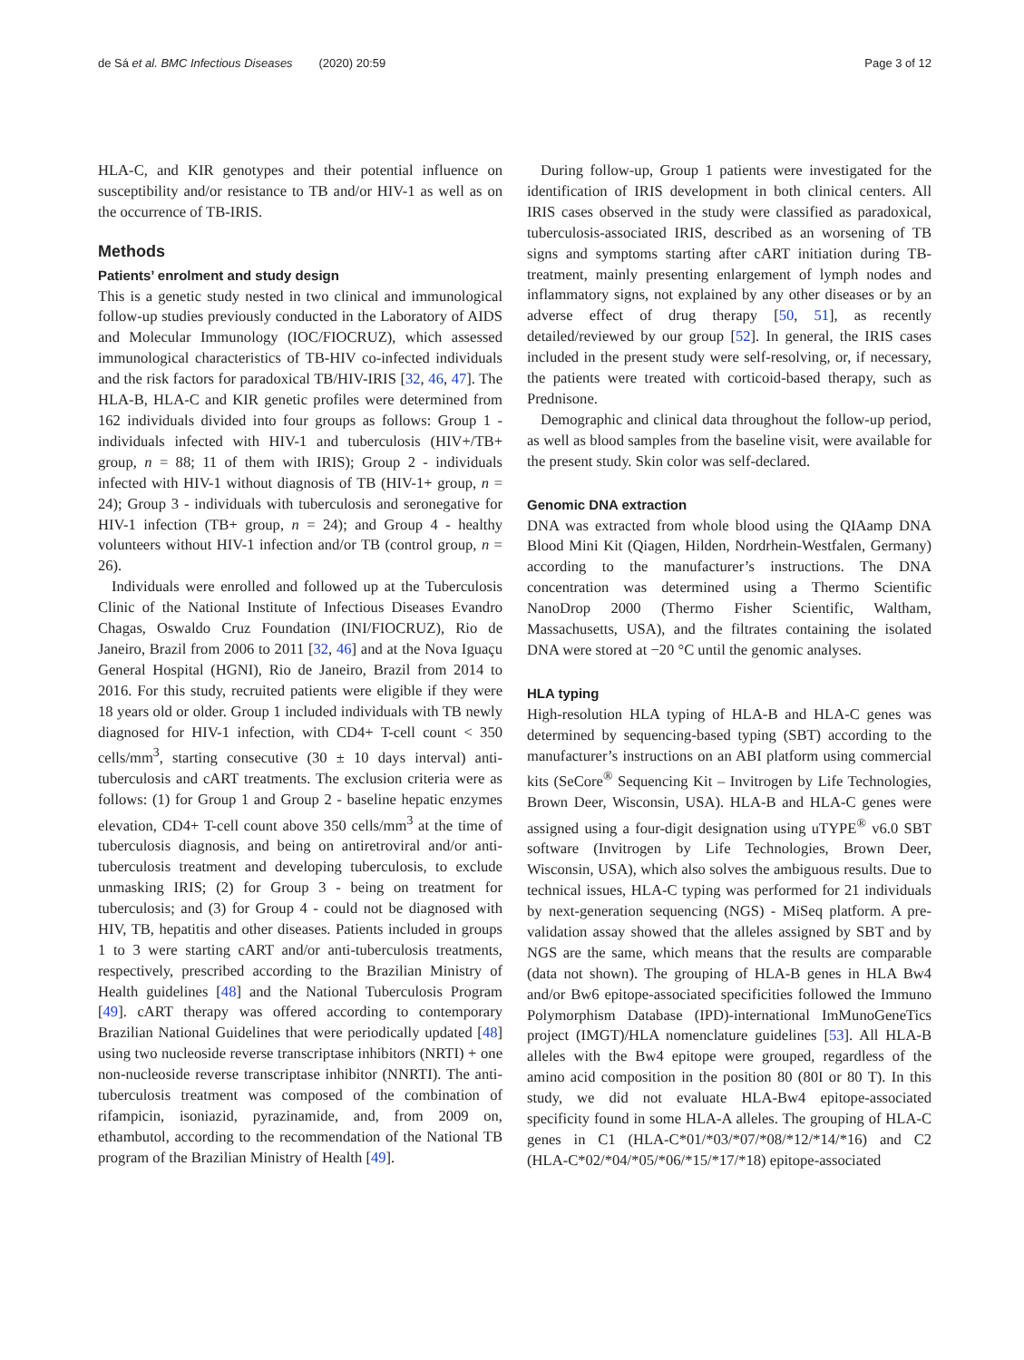de Sá et al. BMC Infectious Diseases (2020) 20:59 Page 3 of 12
HLA-C, and KIR genotypes and their potential influence on susceptibility and/or resistance to TB and/or HIV-1 as well as on the occurrence of TB-IRIS.
Methods
Patients’ enrolment and study design
This is a genetic study nested in two clinical and immunological follow-up studies previously conducted in the Laboratory of AIDS and Molecular Immunology (IOC/FIOCRUZ), which assessed immunological characteristics of TB-HIV co-infected individuals and the risk factors for paradoxical TB/HIV-IRIS [32, 46, 47]. The HLA-B, HLA-C and KIR genetic profiles were determined from 162 individuals divided into four groups as follows: Group 1 - individuals infected with HIV-1 and tuberculosis (HIV+/TB+ group, n = 88; 11 of them with IRIS); Group 2 - individuals infected with HIV-1 without diagnosis of TB (HIV-1+ group, n = 24); Group 3 - individuals with tuberculosis and seronegative for HIV-1 infection (TB+ group, n = 24); and Group 4 - healthy volunteers without HIV-1 infection and/or TB (control group, n = 26).
Individuals were enrolled and followed up at the Tuberculosis Clinic of the National Institute of Infectious Diseases Evandro Chagas, Oswaldo Cruz Foundation (INI/FIOCRUZ), Rio de Janeiro, Brazil from 2006 to 2011 [32, 46] and at the Nova Iguaçu General Hospital (HGNI), Rio de Janeiro, Brazil from 2014 to 2016. For this study, recruited patients were eligible if they were 18 years old or older. Group 1 included individuals with TB newly diagnosed for HIV-1 infection, with CD4+ T-cell count < 350 cells/mm<sup>3</sup>, starting consecutive (30 ± 10 days interval) anti-tuberculosis and cART treatments. The exclusion criteria were as follows: (1) for Group 1 and Group 2 - baseline hepatic enzymes elevation, CD4+ T-cell count above 350 cells/mm<sup>3</sup> at the time of tuberculosis diagnosis, and being on antiretroviral and/or anti-tuberculosis treatment and developing tuberculosis, to exclude unmasking IRIS; (2) for Group 3 - being on treatment for tuberculosis; and (3) for Group 4 - could not be diagnosed with HIV, TB, hepatitis and other diseases. Patients included in groups 1 to 3 were starting cART and/or anti-tuberculosis treatments, respectively, prescribed according to the Brazilian Ministry of Health guidelines [48] and the National Tuberculosis Program [49]. cART therapy was offered according to contemporary Brazilian National Guidelines that were periodically updated [48] using two nucleoside reverse transcriptase inhibitors (NRTI) + one non-nucleoside reverse transcriptase inhibitor (NNRTI). The anti-tuberculosis treatment was composed of the combination of rifampicin, isoniazid, pyrazinamide, and, from 2009 on, ethambutol, according to the recommendation of the National TB program of the Brazilian Ministry of Health [49].
During follow-up, Group 1 patients were investigated for the identification of IRIS development in both clinical centers. All IRIS cases observed in the study were classified as paradoxical, tuberculosis-associated IRIS, described as an worsening of TB signs and symptoms starting after cART initiation during TB-treatment, mainly presenting enlargement of lymph nodes and inflammatory signs, not explained by any other diseases or by an adverse effect of drug therapy [50, 51], as recently detailed/reviewed by our group [52]. In general, the IRIS cases included in the present study were self-resolving, or, if necessary, the patients were treated with corticoid-based therapy, such as Prednisone.
Demographic and clinical data throughout the follow-up period, as well as blood samples from the baseline visit, were available for the present study. Skin color was self-declared.
Genomic DNA extraction
DNA was extracted from whole blood using the QIAamp DNA Blood Mini Kit (Qiagen, Hilden, Nordrhein-Westfalen, Germany) according to the manufacturer’s instructions. The DNA concentration was determined using a Thermo Scientific NanoDrop 2000 (Thermo Fisher Scientific, Waltham, Massachusetts, USA), and the filtrates containing the isolated DNA were stored at −20 °C until the genomic analyses.
HLA typing
High-resolution HLA typing of HLA-B and HLA-C genes was determined by sequencing-based typing (SBT) according to the manufacturer’s instructions on an ABI platform using commercial kits (SeCore<sup>®</sup> Sequencing Kit – Invitrogen by Life Technologies, Brown Deer, Wisconsin, USA). HLA-B and HLA-C genes were assigned using a four-digit designation using uTYPE<sup>®</sup> v6.0 SBT software (Invitrogen by Life Technologies, Brown Deer, Wisconsin, USA), which also solves the ambiguous results. Due to technical issues, HLA-C typing was performed for 21 individuals by next-generation sequencing (NGS) - MiSeq platform. A pre-validation assay showed that the alleles assigned by SBT and by NGS are the same, which means that the results are comparable (data not shown). The grouping of HLA-B genes in HLA Bw4 and/or Bw6 epitope-associated specificities followed the Immuno Polymorphism Database (IPD)-international ImMunoGeneTics project (IMGT)/HLA nomenclature guidelines [53]. All HLA-B alleles with the Bw4 epitope were grouped, regardless of the amino acid composition in the position 80 (80I or 80 T). In this study, we did not evaluate HLA-Bw4 epitope-associated specificity found in some HLA-A alleles. The grouping of HLA-C genes in C1 (HLA-C*01/*03/*07/*08/*12/*14/*16) and C2 (HLA-C*02/*04/*05/*06/*15/*17/*18) epitope-associated